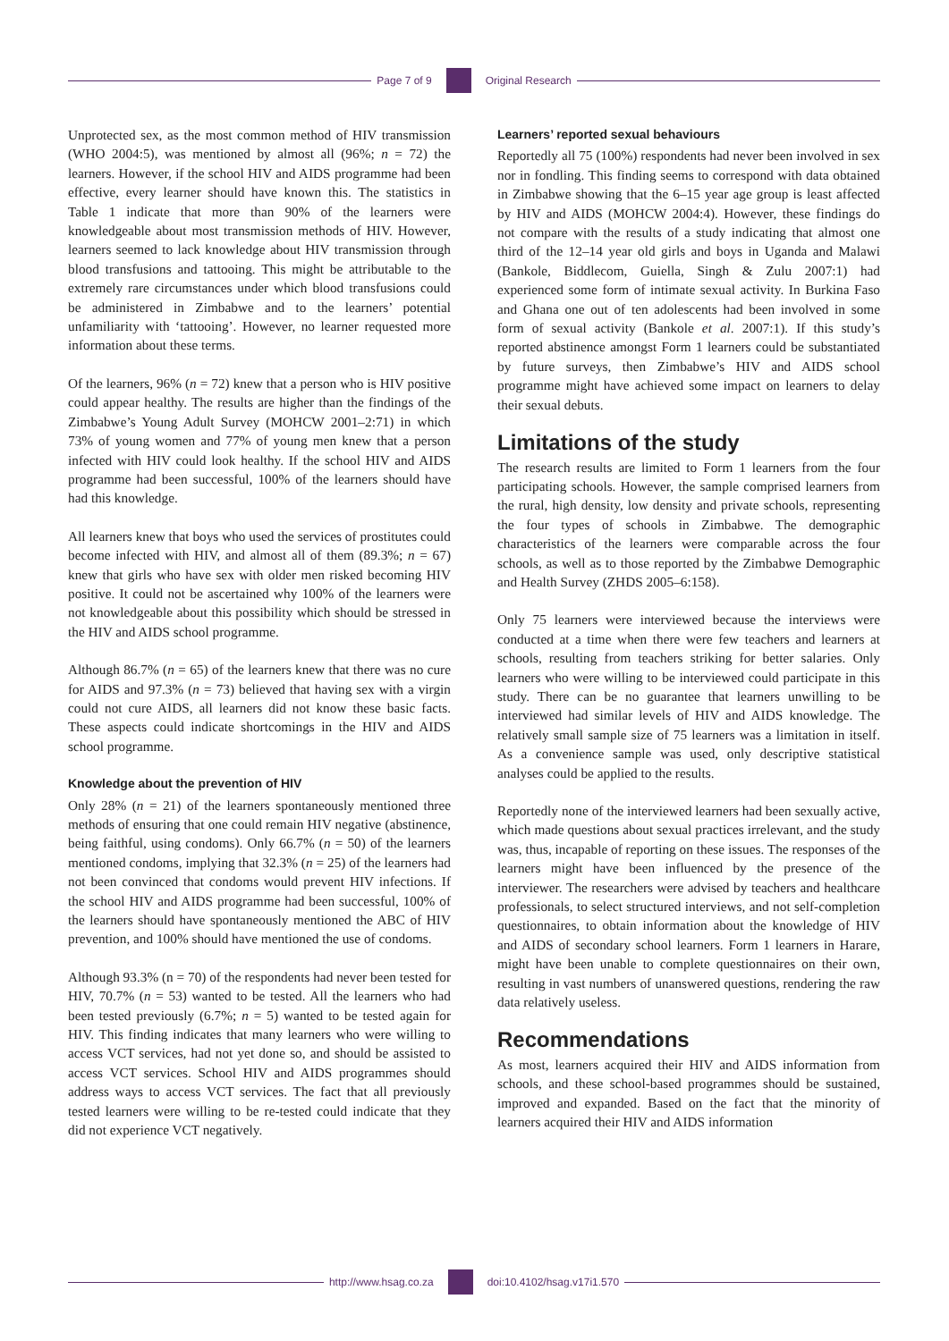Page 7 of 9 Original Research
Unprotected sex, as the most common method of HIV transmission (WHO 2004:5), was mentioned by almost all (96%; n = 72) the learners. However, if the school HIV and AIDS programme had been effective, every learner should have known this. The statistics in Table 1 indicate that more than 90% of the learners were knowledgeable about most transmission methods of HIV. However, learners seemed to lack knowledge about HIV transmission through blood transfusions and tattooing. This might be attributable to the extremely rare circumstances under which blood transfusions could be administered in Zimbabwe and to the learners’ potential unfamiliarity with ‘tattooing’. However, no learner requested more information about these terms.
Of the learners, 96% (n = 72) knew that a person who is HIV positive could appear healthy. The results are higher than the findings of the Zimbabwe’s Young Adult Survey (MOHCW 2001–2:71) in which 73% of young women and 77% of young men knew that a person infected with HIV could look healthy. If the school HIV and AIDS programme had been successful, 100% of the learners should have had this knowledge.
All learners knew that boys who used the services of prostitutes could become infected with HIV, and almost all of them (89.3%; n = 67) knew that girls who have sex with older men risked becoming HIV positive. It could not be ascertained why 100% of the learners were not knowledgeable about this possibility which should be stressed in the HIV and AIDS school programme.
Although 86.7% (n = 65) of the learners knew that there was no cure for AIDS and 97.3% (n = 73) believed that having sex with a virgin could not cure AIDS, all learners did not know these basic facts. These aspects could indicate shortcomings in the HIV and AIDS school programme.
Knowledge about the prevention of HIV
Only 28% (n = 21) of the learners spontaneously mentioned three methods of ensuring that one could remain HIV negative (abstinence, being faithful, using condoms). Only 66.7% (n = 50) of the learners mentioned condoms, implying that 32.3% (n = 25) of the learners had not been convinced that condoms would prevent HIV infections. If the school HIV and AIDS programme had been successful, 100% of the learners should have spontaneously mentioned the ABC of HIV prevention, and 100% should have mentioned the use of condoms.
Although 93.3% (n = 70) of the respondents had never been tested for HIV, 70.7% (n = 53) wanted to be tested. All the learners who had been tested previously (6.7%; n = 5) wanted to be tested again for HIV. This finding indicates that many learners who were willing to access VCT services, had not yet done so, and should be assisted to access VCT services. School HIV and AIDS programmes should address ways to access VCT services. The fact that all previously tested learners were willing to be re-tested could indicate that they did not experience VCT negatively.
Learners’ reported sexual behaviours
Reportedly all 75 (100%) respondents had never been involved in sex nor in fondling. This finding seems to correspond with data obtained in Zimbabwe showing that the 6–15 year age group is least affected by HIV and AIDS (MOHCW 2004:4). However, these findings do not compare with the results of a study indicating that almost one third of the 12–14 year old girls and boys in Uganda and Malawi (Bankole, Biddlecom, Guiella, Singh & Zulu 2007:1) had experienced some form of intimate sexual activity. In Burkina Faso and Ghana one out of ten adolescents had been involved in some form of sexual activity (Bankole et al. 2007:1). If this study’s reported abstinence amongst Form 1 learners could be substantiated by future surveys, then Zimbabwe’s HIV and AIDS school programme might have achieved some impact on learners to delay their sexual debuts.
Limitations of the study
The research results are limited to Form 1 learners from the four participating schools. However, the sample comprised learners from the rural, high density, low density and private schools, representing the four types of schools in Zimbabwe. The demographic characteristics of the learners were comparable across the four schools, as well as to those reported by the Zimbabwe Demographic and Health Survey (ZHDS 2005–6:158).
Only 75 learners were interviewed because the interviews were conducted at a time when there were few teachers and learners at schools, resulting from teachers striking for better salaries. Only learners who were willing to be interviewed could participate in this study. There can be no guarantee that learners unwilling to be interviewed had similar levels of HIV and AIDS knowledge. The relatively small sample size of 75 learners was a limitation in itself. As a convenience sample was used, only descriptive statistical analyses could be applied to the results.
Reportedly none of the interviewed learners had been sexually active, which made questions about sexual practices irrelevant, and the study was, thus, incapable of reporting on these issues. The responses of the learners might have been influenced by the presence of the interviewer. The researchers were advised by teachers and healthcare professionals, to select structured interviews, and not self-completion questionnaires, to obtain information about the knowledge of HIV and AIDS of secondary school learners. Form 1 learners in Harare, might have been unable to complete questionnaires on their own, resulting in vast numbers of unanswered questions, rendering the raw data relatively useless.
Recommendations
As most, learners acquired their HIV and AIDS information from schools, and these school-based programmes should be sustained, improved and expanded. Based on the fact that the minority of learners acquired their HIV and AIDS information
http://www.hsag.co.za doi:10.4102/hsag.v17i1.570